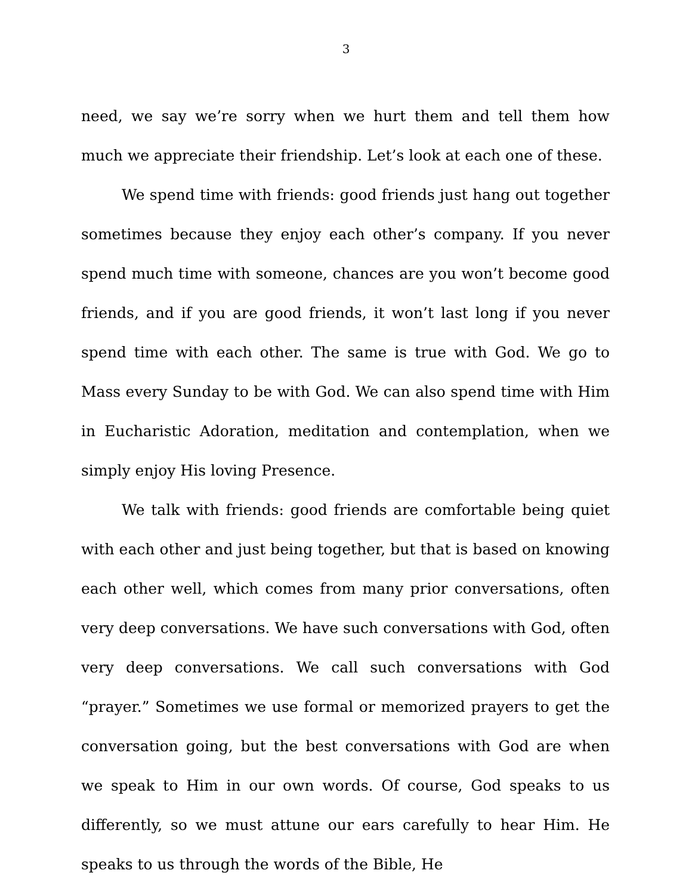3
need, we say we’re sorry when we hurt them and tell them how much we appreciate their friendship. Let’s look at each one of these.
We spend time with friends: good friends just hang out together sometimes because they enjoy each other’s company. If you never spend much time with someone, chances are you won’t become good friends, and if you are good friends, it won’t last long if you never spend time with each other. The same is true with God. We go to Mass every Sunday to be with God. We can also spend time with Him in Eucharistic Adoration, meditation and contemplation, when we simply enjoy His loving Presence.
We talk with friends: good friends are comfortable being quiet with each other and just being together, but that is based on knowing each other well, which comes from many prior conversations, often very deep conversations. We have such conversations with God, often very deep conversations. We call such conversations with God “prayer.” Sometimes we use formal or memorized prayers to get the conversation going, but the best conversations with God are when we speak to Him in our own words. Of course, God speaks to us differently, so we must attune our ears carefully to hear Him. He speaks to us through the words of the Bible, He